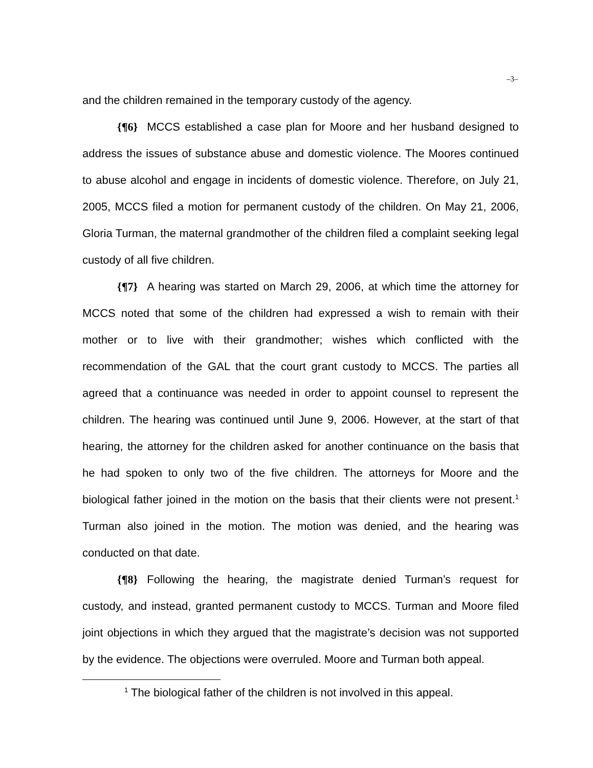–3–
and the children remained in the temporary custody of the agency.
{¶6} MCCS established a case plan for Moore and her husband designed to address the issues of substance abuse and domestic violence. The Moores continued to abuse alcohol and engage in incidents of domestic violence. Therefore, on July 21, 2005, MCCS filed a motion for permanent custody of the children. On May 21, 2006, Gloria Turman, the maternal grandmother of the children filed a complaint seeking legal custody of all five children.
{¶7} A hearing was started on March 29, 2006, at which time the attorney for MCCS noted that some of the children had expressed a wish to remain with their mother or to live with their grandmother; wishes which conflicted with the recommendation of the GAL that the court grant custody to MCCS. The parties all agreed that a continuance was needed in order to appoint counsel to represent the children. The hearing was continued until June 9, 2006. However, at the start of that hearing, the attorney for the children asked for another continuance on the basis that he had spoken to only two of the five children. The attorneys for Moore and the biological father joined in the motion on the basis that their clients were not present.<sup>1</sup> Turman also joined in the motion. The motion was denied, and the hearing was conducted on that date.
{¶8} Following the hearing, the magistrate denied Turman’s request for custody, and instead, granted permanent custody to MCCS. Turman and Moore filed joint objections in which they argued that the magistrate’s decision was not supported by the evidence. The objections were overruled. Moore and Turman both appeal.
<sup>1</sup> The biological father of the children is not involved in this appeal.